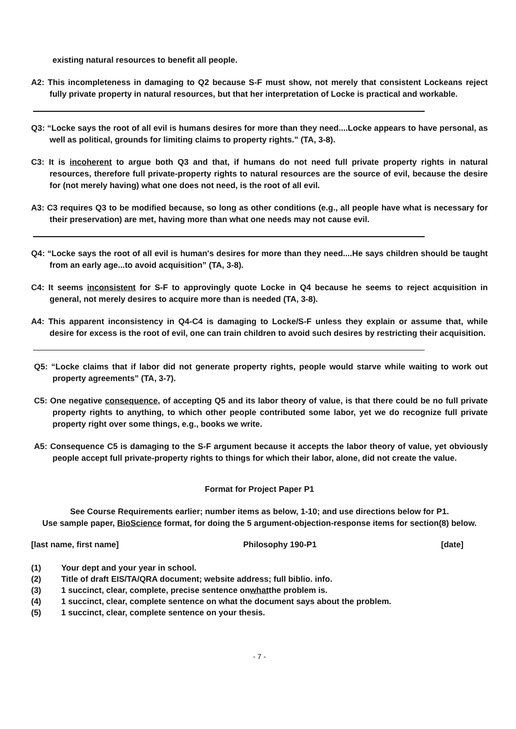existing natural resources to benefit all people.
A2: This incompleteness in damaging to Q2 because S-F must show, not merely that consistent Lockeans reject fully private property in natural resources, but that her interpretation of Locke is practical and workable.
Q3: “Locke says the root of all evil is humans desires for more than they need....Locke appears to have personal, as well as political, grounds for limiting claims to property rights.” (TA, 3-8).
C3: It is incoherent to argue both Q3 and that, if humans do not need full private property rights in natural resources, therefore full private-property rights to natural resources are the source of evil, because the desire for (not merely having) what one does not need, is the root of all evil.
A3: C3 requires Q3 to be modified because, so long as other conditions (e.g., all people have what is necessary for their preservation) are met, having more than what one needs may not cause evil.
Q4: “Locke says the root of all evil is human's desires for more than they need....He says children should be taught from an early age...to avoid acquisition” (TA, 3-8).
C4: It seems inconsistent for S-F to approvingly quote Locke in Q4 because he seems to reject acquisition in general, not merely desires to acquire more than is needed (TA, 3-8).
A4: This apparent inconsistency in Q4-C4 is damaging to Locke/S-F unless they explain or assume that, while desire for excess is the root of evil, one can train children to avoid such desires by restricting their acquisition.
Q5: “Locke claims that if labor did not generate property rights, people would starve while waiting to work out property agreements” (TA, 3-7).
C5: One negative consequence, of accepting Q5 and its labor theory of value, is that there could be no full private property rights to anything, to which other people contributed some labor, yet we do recognize full private property right over some things, e.g., books we write.
A5: Consequence C5 is damaging to the S-F argument because it accepts the labor theory of value, yet obviously people accept full private-property rights to things for which their labor, alone, did not create the value.
Format for Project Paper P1
See Course Requirements earlier; number items as below, 1-10; and use directions below for P1.
Use sample paper, BioScience format, for doing the 5 argument-objection-response items for section(8) below.
[last name, first name] Philosophy 190-P1 [date]
(1) Your dept and your year in school.
(2) Title of draft EIS/TA/QRA document; website address; full biblio. info.
(3) 1 succinct, clear, complete, precise sentence on what the problem is.
(4) 1 succinct, clear, complete sentence on what the document says about the problem.
(5) 1 succinct, clear, complete sentence on your thesis.
- 7 -